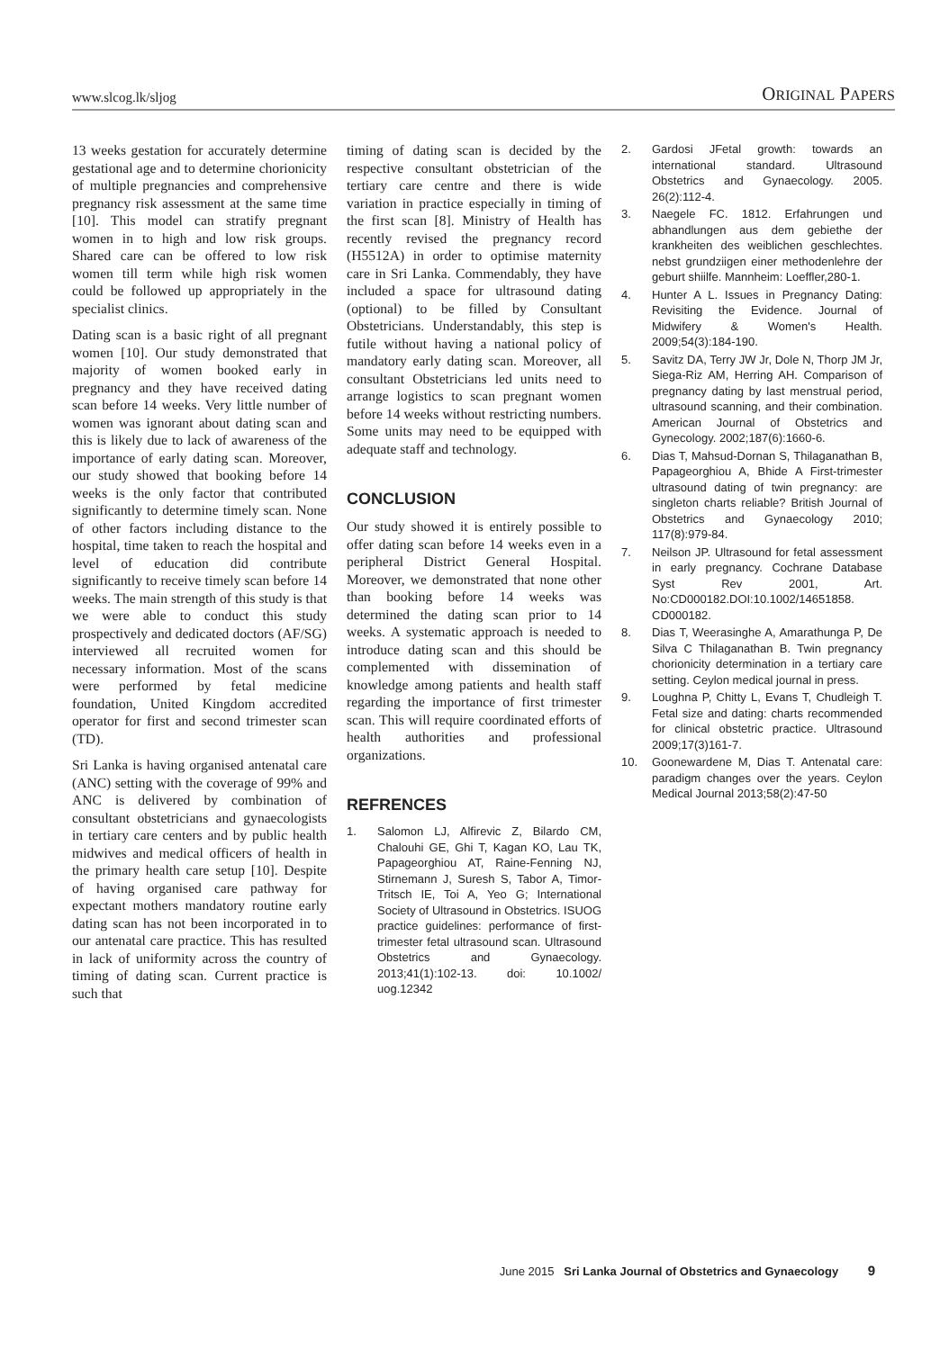www.slcog.lk/sljog ORIGINAL PAPERS
13 weeks gestation for accurately determine gestational age and to determine chorionicity of multiple pregnancies and comprehensive pregnancy risk assessment at the same time [10]. This model can stratify pregnant women in to high and low risk groups. Shared care can be offered to low risk women till term while high risk women could be followed up appropriately in the specialist clinics.
Dating scan is a basic right of all pregnant women [10]. Our study demonstrated that majority of women booked early in pregnancy and they have received dating scan before 14 weeks. Very little number of women was ignorant about dating scan and this is likely due to lack of awareness of the importance of early dating scan. Moreover, our study showed that booking before 14 weeks is the only factor that contributed significantly to determine timely scan. None of other factors including distance to the hospital, time taken to reach the hospital and level of education did contribute significantly to receive timely scan before 14 weeks. The main strength of this study is that we were able to conduct this study prospectively and dedicated doctors (AF/SG) interviewed all recruited women for necessary information. Most of the scans were performed by fetal medicine foundation, United Kingdom accredited operator for first and second trimester scan (TD).
Sri Lanka is having organised antenatal care (ANC) setting with the coverage of 99% and ANC is delivered by combination of consultant obstetricians and gynaecologists in tertiary care centers and by public health midwives and medical officers of health in the primary health care setup [10]. Despite of having organised care pathway for expectant mothers mandatory routine early dating scan has not been incorporated in to our antenatal care practice. This has resulted in lack of uniformity across the country of timing of dating scan. Current practice is such that
timing of dating scan is decided by the respective consultant obstetrician of the tertiary care centre and there is wide variation in practice especially in timing of the first scan [8]. Ministry of Health has recently revised the pregnancy record (H5512A) in order to optimise maternity care in Sri Lanka. Commendably, they have included a space for ultrasound dating (optional) to be filled by Consultant Obstetricians. Understandably, this step is futile without having a national policy of mandatory early dating scan. Moreover, all consultant Obstetricians led units need to arrange logistics to scan pregnant women before 14 weeks without restricting numbers. Some units may need to be equipped with adequate staff and technology.
CONCLUSION
Our study showed it is entirely possible to offer dating scan before 14 weeks even in a peripheral District General Hospital. Moreover, we demonstrated that none other than booking before 14 weeks was determined the dating scan prior to 14 weeks. A systematic approach is needed to introduce dating scan and this should be complemented with dissemination of knowledge among patients and health staff regarding the importance of first trimester scan. This will require coordinated efforts of health authorities and professional organizations.
REFRENCES
1. Salomon LJ, Alfirevic Z, Bilardo CM, Chalouhi GE, Ghi T, Kagan KO, Lau TK, Papageorghiou AT, Raine-Fenning NJ, Stirnemann J, Suresh S, Tabor A, Timor-Tritsch IE, Toi A, Yeo G; International Society of Ultrasound in Obstetrics. ISUOG practice guidelines: performance of first-trimester fetal ultrasound scan. Ultrasound Obstetrics and Gynaecology. 2013;41(1):102-13. doi: 10.1002/ uog.12342
2. Gardosi JFetal growth: towards an international standard. Ultrasound Obstetrics and Gynaecology. 2005. 26(2):112-4.
3. Naegele FC. 1812. Erfahrungen und abhandlungen aus dem gebiethe der krankheiten des weiblichen geschlechtes. nebst grundziigen einer methodenlehre der geburt shiilfe. Mannheim: Loeffler,280-1.
4. Hunter A L. Issues in Pregnancy Dating: Revisiting the Evidence. Journal of Midwifery & Women's Health. 2009;54(3):184-190.
5. Savitz DA, Terry JW Jr, Dole N, Thorp JM Jr, Siega-Riz AM, Herring AH. Comparison of pregnancy dating by last menstrual period, ultrasound scanning, and their combination. American Journal of Obstetrics and Gynecology. 2002;187(6):1660-6.
6. Dias T, Mahsud-Dornan S, Thilaganathan B, Papageorghiou A, Bhide A First-trimester ultrasound dating of twin pregnancy: are singleton charts reliable? British Journal of Obstetrics and Gynaecology 2010; 117(8):979-84.
7. Neilson JP. Ultrasound for fetal assessment in early pregnancy. Cochrane Database Syst Rev 2001, Art. No:CD000182.DOI:10.1002/14651858. CD000182.
8. Dias T, Weerasinghe A, Amarathunga P, De Silva C Thilaganathan B. Twin pregnancy chorionicity determination in a tertiary care setting. Ceylon medical journal in press.
9. Loughna P, Chitty L, Evans T, Chudleigh T. Fetal size and dating: charts recommended for clinical obstetric practice. Ultrasound 2009;17(3)161-7.
10. Goonewardene M, Dias T. Antenatal care: paradigm changes over the years. Ceylon Medical Journal 2013;58(2):47-50
June 2015 Sri Lanka Journal of Obstetrics and Gynaecology 9